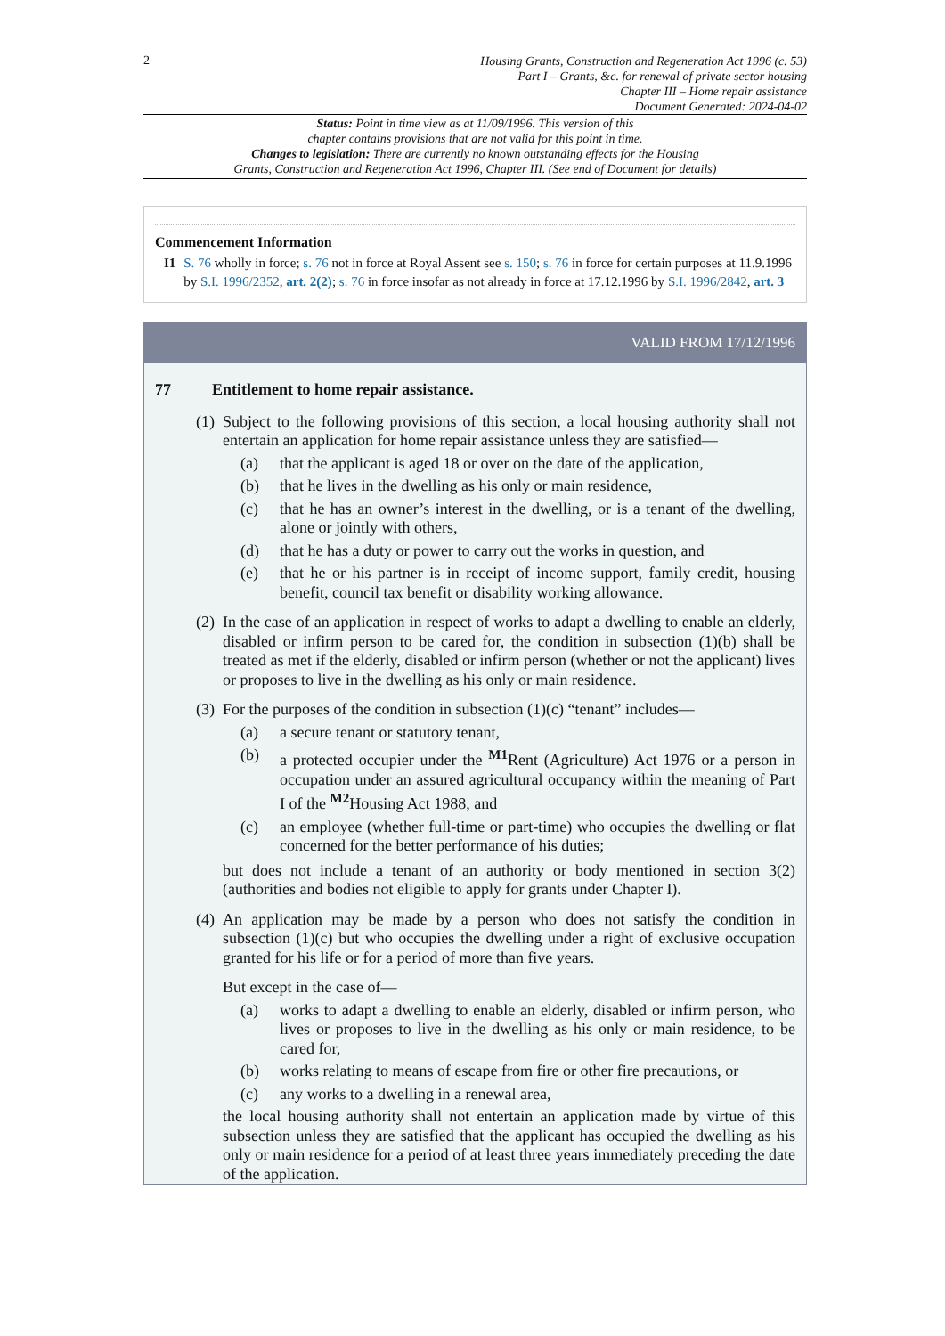2
Housing Grants, Construction and Regeneration Act 1996 (c. 53)
Part I – Grants, &c. for renewal of private sector housing
Chapter III – Home repair assistance
Document Generated: 2024-04-02
Status: Point in time view as at 11/09/1996. This version of this
chapter contains provisions that are not valid for this point in time.
Changes to legislation: There are currently no known outstanding effects for the Housing
Grants, Construction and Regeneration Act 1996, Chapter III. (See end of Document for details)
Commencement Information
I1 S. 76 wholly in force; s. 76 not in force at Royal Assent see s. 150; s. 76 in force for certain purposes at 11.9.1996 by S.I. 1996/2352, art. 2(2); s. 76 in force insofar as not already in force at 17.12.1996 by S.I. 1996/2842, art. 3
VALID FROM 17/12/1996
77 Entitlement to home repair assistance.
(1)
Subject to the following provisions of this section, a local housing authority shall not entertain an application for home repair assistance unless they are satisfied—
(a) that the applicant is aged 18 or over on the date of the application,
(b) that he lives in the dwelling as his only or main residence,
(c) that he has an owner’s interest in the dwelling, or is a tenant of the dwelling, alone or jointly with others,
(d) that he has a duty or power to carry out the works in question, and
(e) that he or his partner is in receipt of income support, family credit, housing benefit, council tax benefit or disability working allowance.
(2)
In the case of an application in respect of works to adapt a dwelling to enable an elderly, disabled or infirm person to be cared for, the condition in subsection (1)(b) shall be treated as met if the elderly, disabled or infirm person (whether or not the applicant) lives or proposes to live in the dwelling as his only or main residence.
(3)
For the purposes of the condition in subsection (1)(c) “tenant” includes—
(a) a secure tenant or statutory tenant,
(b) a protected occupier under the <sup>M1</sup>Rent (Agriculture) Act 1976 or a person in occupation under an assured agricultural occupancy within the meaning of Part I of the <sup>M2</sup>Housing Act 1988, and
(c) an employee (whether full-time or part-time) who occupies the dwelling or flat concerned for the better performance of his duties;
but does not include a tenant of an authority or body mentioned in section 3(2) (authorities and bodies not eligible to apply for grants under Chapter I).
(4)
An application may be made by a person who does not satisfy the condition in subsection (1)(c) but who occupies the dwelling under a right of exclusive occupation granted for his life or for a period of more than five years.
But except in the case of—
(a) works to adapt a dwelling to enable an elderly, disabled or infirm person, who lives or proposes to live in the dwelling as his only or main residence, to be cared for,
(b) works relating to means of escape from fire or other fire precautions, or
(c) any works to a dwelling in a renewal area,
the local housing authority shall not entertain an application made by virtue of this subsection unless they are satisfied that the applicant has occupied the dwelling as his only or main residence for a period of at least three years immediately preceding the date of the application.